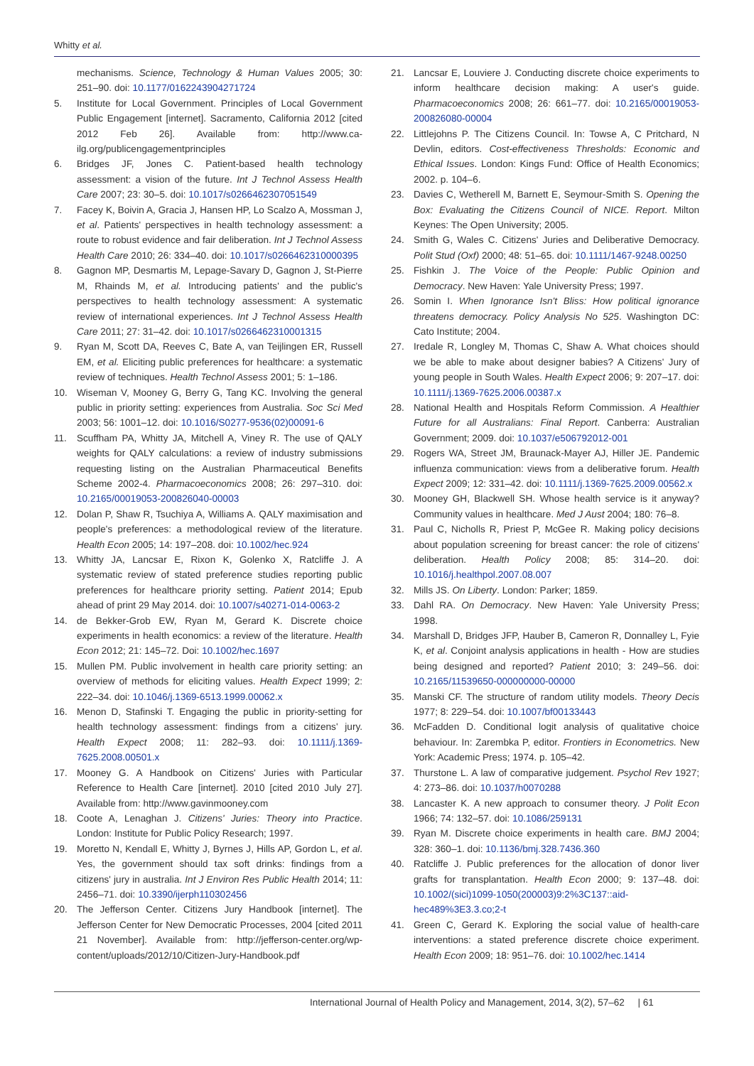Whitty et al.
mechanisms. Science, Technology & Human Values 2005; 30: 251–90. doi: 10.1177/0162243904271724
5. Institute for Local Government. Principles of Local Government Public Engagement [internet]. Sacramento, California 2012 [cited 2012 Feb 26]. Available from: http://www.ca-ilg.org/publicengagementprinciples
6. Bridges JF, Jones C. Patient-based health technology assessment: a vision of the future. Int J Technol Assess Health Care 2007; 23: 30–5. doi: 10.1017/s0266462307051549
7. Facey K, Boivin A, Gracia J, Hansen HP, Lo Scalzo A, Mossman J, et al. Patients' perspectives in health technology assessment: a route to robust evidence and fair deliberation. Int J Technol Assess Health Care 2010; 26: 334–40. doi: 10.1017/s0266462310000395
8. Gagnon MP, Desmartis M, Lepage-Savary D, Gagnon J, St-Pierre M, Rhainds M, et al. Introducing patients' and the public's perspectives to health technology assessment: A systematic review of international experiences. Int J Technol Assess Health Care 2011; 27: 31–42. doi: 10.1017/s0266462310001315
9. Ryan M, Scott DA, Reeves C, Bate A, van Teijlingen ER, Russell EM, et al. Eliciting public preferences for healthcare: a systematic review of techniques. Health Technol Assess 2001; 5: 1–186.
10. Wiseman V, Mooney G, Berry G, Tang KC. Involving the general public in priority setting: experiences from Australia. Soc Sci Med 2003; 56: 1001–12. doi: 10.1016/S0277-9536(02)00091-6
11. Scuffham PA, Whitty JA, Mitchell A, Viney R. The use of QALY weights for QALY calculations: a review of industry submissions requesting listing on the Australian Pharmaceutical Benefits Scheme 2002-4. Pharmacoeconomics 2008; 26: 297–310. doi: 10.2165/00019053-200826040-00003
12. Dolan P, Shaw R, Tsuchiya A, Williams A. QALY maximisation and people's preferences: a methodological review of the literature. Health Econ 2005; 14: 197–208. doi: 10.1002/hec.924
13. Whitty JA, Lancsar E, Rixon K, Golenko X, Ratcliffe J. A systematic review of stated preference studies reporting public preferences for healthcare priority setting. Patient 2014; Epub ahead of print 29 May 2014. doi: 10.1007/s40271-014-0063-2
14. de Bekker-Grob EW, Ryan M, Gerard K. Discrete choice experiments in health economics: a review of the literature. Health Econ 2012; 21: 145–72. Doi: 10.1002/hec.1697
15. Mullen PM. Public involvement in health care priority setting: an overview of methods for eliciting values. Health Expect 1999; 2: 222–34. doi: 10.1046/j.1369-6513.1999.00062.x
16. Menon D, Stafinski T. Engaging the public in priority-setting for health technology assessment: findings from a citizens' jury. Health Expect 2008; 11: 282–93. doi: 10.1111/j.1369-7625.2008.00501.x
17. Mooney G. A Handbook on Citizens' Juries with Particular Reference to Health Care [internet]. 2010 [cited 2010 July 27]. Available from: http://www.gavinmooney.com
18. Coote A, Lenaghan J. Citizens' Juries: Theory into Practice. London: Institute for Public Policy Research; 1997.
19. Moretto N, Kendall E, Whitty J, Byrnes J, Hills AP, Gordon L, et al. Yes, the government should tax soft drinks: findings from a citizens' jury in australia. Int J Environ Res Public Health 2014; 11: 2456–71. doi: 10.3390/ijerph110302456
20. The Jefferson Center. Citizens Jury Handbook [internet]. The Jefferson Center for New Democratic Processes, 2004 [cited 2011 21 November]. Available from: http://jefferson-center.org/wp-content/uploads/2012/10/Citizen-Jury-Handbook.pdf
21. Lancsar E, Louviere J. Conducting discrete choice experiments to inform healthcare decision making: A user's guide. Pharmacoeconomics 2008; 26: 661–77. doi: 10.2165/00019053-200826080-00004
22. Littlejohns P. The Citizens Council. In: Towse A, C Pritchard, N Devlin, editors. Cost-effectiveness Thresholds: Economic and Ethical Issues. London: Kings Fund: Office of Health Economics; 2002. p. 104–6.
23. Davies C, Wetherell M, Barnett E, Seymour-Smith S. Opening the Box: Evaluating the Citizens Council of NICE. Report. Milton Keynes: The Open University; 2005.
24. Smith G, Wales C. Citizens' Juries and Deliberative Democracy. Polit Stud (Oxf) 2000; 48: 51–65. doi: 10.1111/1467-9248.00250
25. Fishkin J. The Voice of the People: Public Opinion and Democracy. New Haven: Yale University Press; 1997.
26. Somin I. When Ignorance Isn't Bliss: How political ignorance threatens democracy. Policy Analysis No 525. Washington DC: Cato Institute; 2004.
27. Iredale R, Longley M, Thomas C, Shaw A. What choices should we be able to make about designer babies? A Citizens' Jury of young people in South Wales. Health Expect 2006; 9: 207–17. doi: 10.1111/j.1369-7625.2006.00387.x
28. National Health and Hospitals Reform Commission. A Healthier Future for all Australians: Final Report. Canberra: Australian Government; 2009. doi: 10.1037/e506792012-001
29. Rogers WA, Street JM, Braunack-Mayer AJ, Hiller JE. Pandemic influenza communication: views from a deliberative forum. Health Expect 2009; 12: 331–42. doi: 10.1111/j.1369-7625.2009.00562.x
30. Mooney GH, Blackwell SH. Whose health service is it anyway? Community values in healthcare. Med J Aust 2004; 180: 76–8.
31. Paul C, Nicholls R, Priest P, McGee R. Making policy decisions about population screening for breast cancer: the role of citizens' deliberation. Health Policy 2008; 85: 314–20. doi: 10.1016/j.healthpol.2007.08.007
32. Mills JS. On Liberty. London: Parker; 1859.
33. Dahl RA. On Democracy. New Haven: Yale University Press; 1998.
34. Marshall D, Bridges JFP, Hauber B, Cameron R, Donnalley L, Fyie K, et al. Conjoint analysis applications in health - How are studies being designed and reported? Patient 2010; 3: 249–56. doi: 10.2165/11539650-000000000-00000
35. Manski CF. The structure of random utility models. Theory Decis 1977; 8: 229–54. doi: 10.1007/bf00133443
36. McFadden D. Conditional logit analysis of qualitative choice behaviour. In: Zarembka P, editor. Frontiers in Econometrics. New York: Academic Press; 1974. p. 105–42.
37. Thurstone L. A law of comparative judgement. Psychol Rev 1927; 4: 273–86. doi: 10.1037/h0070288
38. Lancaster K. A new approach to consumer theory. J Polit Econ 1966; 74: 132–57. doi: 10.1086/259131
39. Ryan M. Discrete choice experiments in health care. BMJ 2004; 328: 360–1. doi: 10.1136/bmj.328.7436.360
40. Ratcliffe J. Public preferences for the allocation of donor liver grafts for transplantation. Health Econ 2000; 9: 137–48. doi: 10.1002/(sici)1099-1050(200003)9:2%3C137::aid-hec489%3E3.3.co;2-t
41. Green C, Gerard K. Exploring the social value of health-care interventions: a stated preference discrete choice experiment. Health Econ 2009; 18: 951–76. doi: 10.1002/hec.1414
International Journal of Health Policy and Management, 2014, 3(2), 57–62 | 61